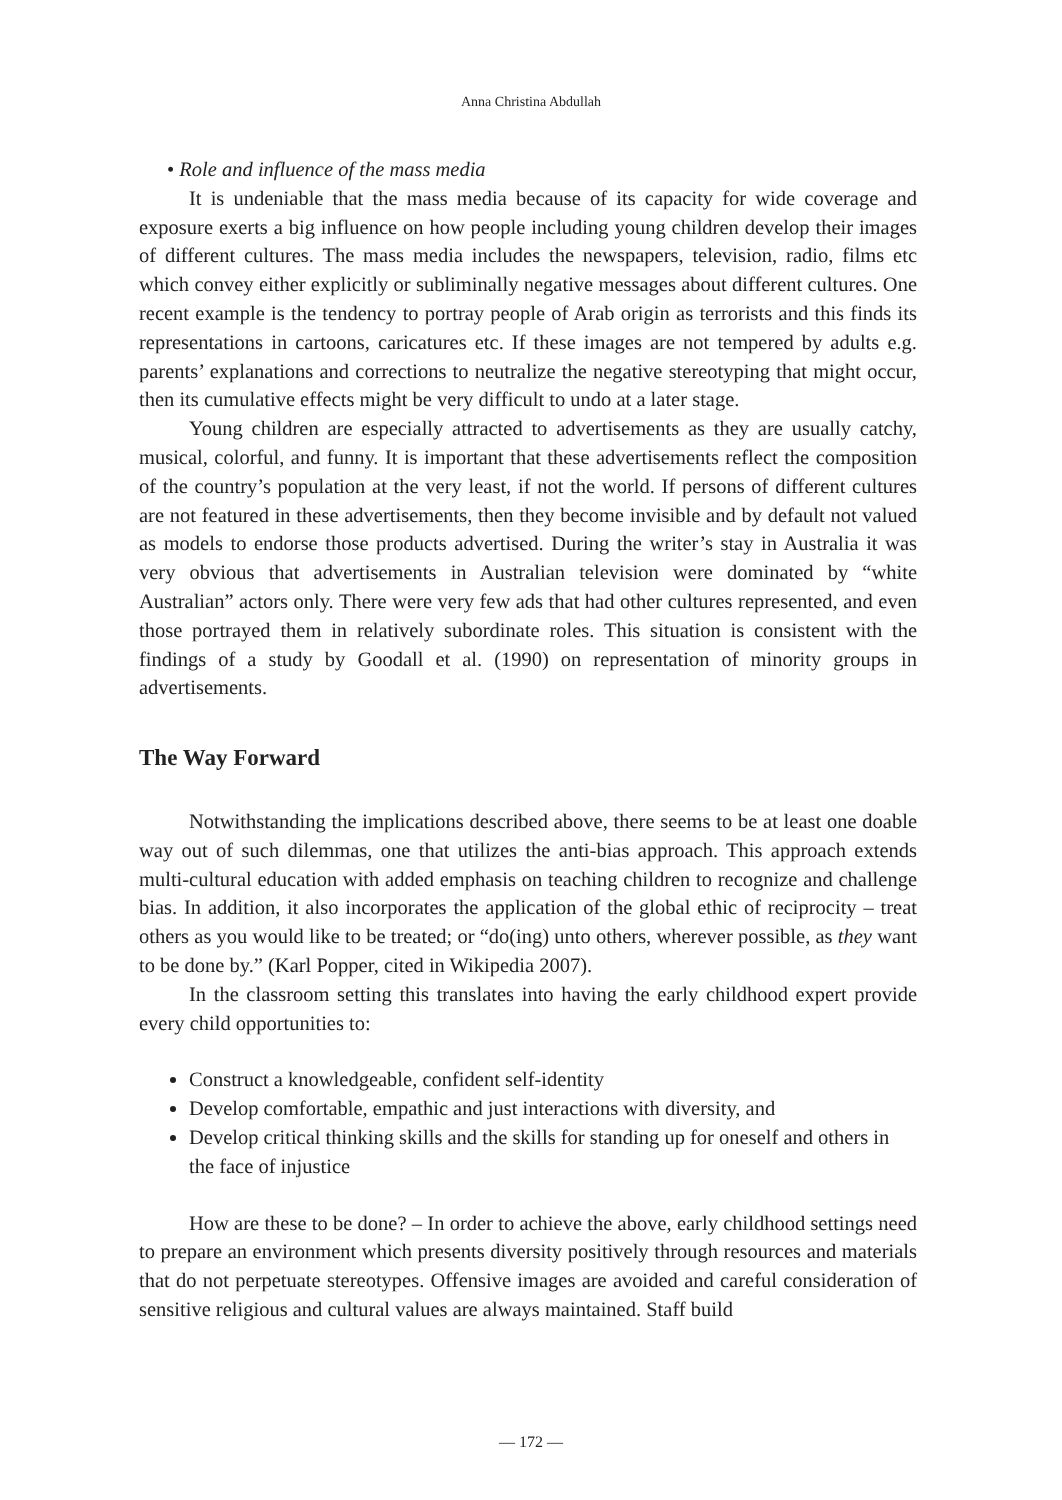Anna Christina Abdullah
• Role and influence of the mass media
It is undeniable that the mass media because of its capacity for wide coverage and exposure exerts a big influence on how people including young children develop their images of different cultures. The mass media includes the newspapers, television, radio, films etc which convey either explicitly or subliminally negative messages about different cultures. One recent example is the tendency to portray people of Arab origin as terrorists and this finds its representations in cartoons, caricatures etc. If these images are not tempered by adults e.g. parents’ explanations and corrections to neutralize the negative stereotyping that might occur, then its cumulative effects might be very difficult to undo at a later stage.
Young children are especially attracted to advertisements as they are usually catchy, musical, colorful, and funny. It is important that these advertisements reflect the composition of the country’s population at the very least, if not the world. If persons of different cultures are not featured in these advertisements, then they become invisible and by default not valued as models to endorse those products advertised. During the writer’s stay in Australia it was very obvious that advertisements in Australian television were dominated by “white Australian” actors only. There were very few ads that had other cultures represented, and even those portrayed them in relatively subordinate roles. This situation is consistent with the findings of a study by Goodall et al. (1990) on representation of minority groups in advertisements.
The Way Forward
Notwithstanding the implications described above, there seems to be at least one doable way out of such dilemmas, one that utilizes the anti-bias approach. This approach extends multi-cultural education with added emphasis on teaching children to recognize and challenge bias. In addition, it also incorporates the application of the global ethic of reciprocity – treat others as you would like to be treated; or “do(ing) unto others, wherever possible, as they want to be done by.” (Karl Popper, cited in Wikipedia 2007).
In the classroom setting this translates into having the early childhood expert provide every child opportunities to:
Construct a knowledgeable, confident self-identity
Develop comfortable, empathic and just interactions with diversity, and
Develop critical thinking skills and the skills for standing up for oneself and others in the face of injustice
How are these to be done? – In order to achieve the above, early childhood settings need to prepare an environment which presents diversity positively through resources and materials that do not perpetuate stereotypes. Offensive images are avoided and careful consideration of sensitive religious and cultural values are always maintained. Staff build
— 172 —